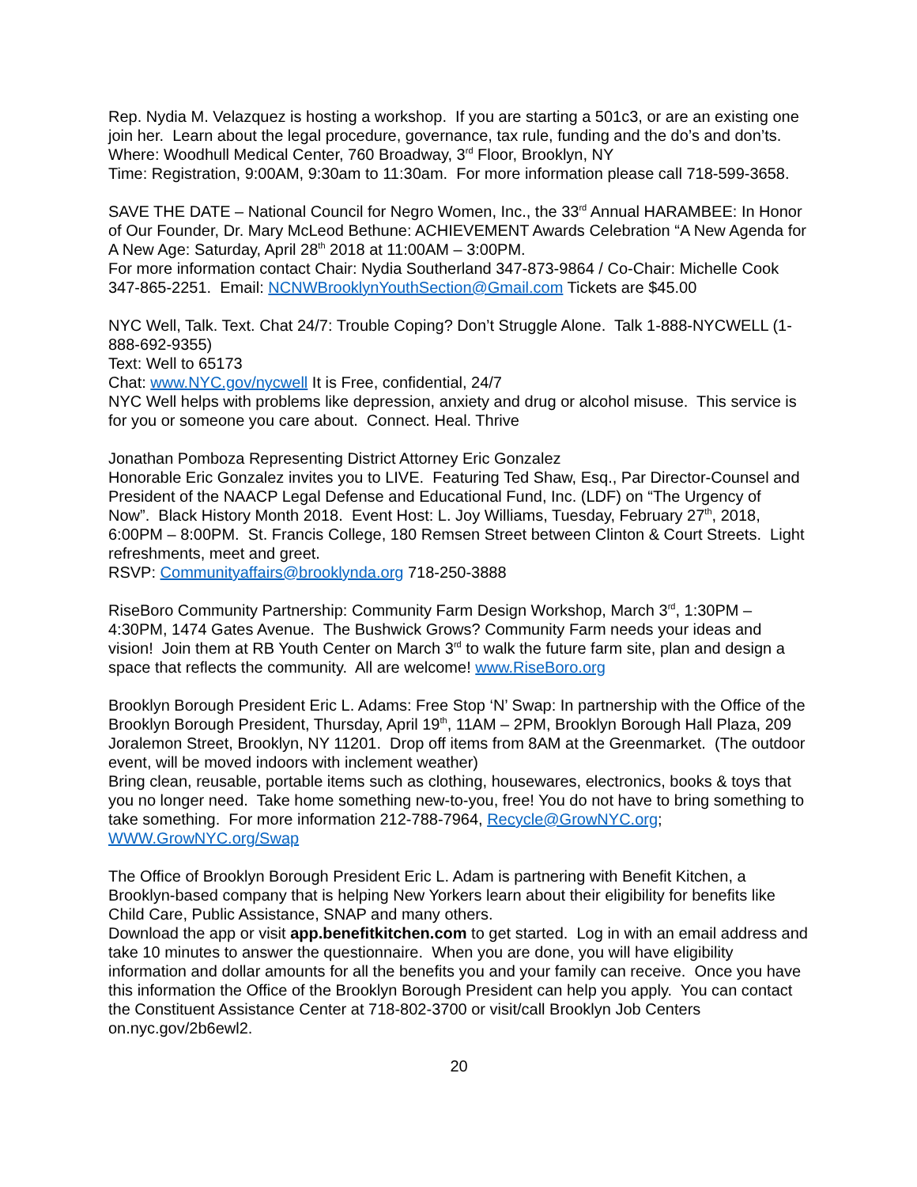Rep. Nydia M. Velazquez is hosting a workshop. If you are starting a 501c3, or are an existing one join her. Learn about the legal procedure, governance, tax rule, funding and the do’s and don’ts.
Where: Woodhull Medical Center, 760 Broadway, 3<sup>rd</sup> Floor, Brooklyn, NY
Time: Registration, 9:00AM, 9:30am to 11:30am. For more information please call 718-599-3658.
SAVE THE DATE – National Council for Negro Women, Inc., the 33<sup>rd</sup> Annual HARAMBEE: In Honor of Our Founder, Dr. Mary McLeod Bethune: ACHIEVEMENT Awards Celebration “A New Agenda for A New Age: Saturday, April 28<sup>th</sup> 2018 at 11:00AM – 3:00PM.
For more information contact Chair: Nydia Southerland 347-873-9864 / Co-Chair: Michelle Cook 347-865-2251. Email: NCNWBrooklynYouthSection@Gmail.com Tickets are $45.00
NYC Well, Talk. Text. Chat 24/7: Trouble Coping? Don’t Struggle Alone. Talk 1-888-NYCWELL (1-888-692-9355)
Text: Well to 65173
Chat: www.NYC.gov/nycwell It is Free, confidential, 24/7
NYC Well helps with problems like depression, anxiety and drug or alcohol misuse. This service is for you or someone you care about. Connect. Heal. Thrive
Jonathan Pomboza Representing District Attorney Eric Gonzalez
Honorable Eric Gonzalez invites you to LIVE. Featuring Ted Shaw, Esq., Par Director-Counsel and President of the NAACP Legal Defense and Educational Fund, Inc. (LDF) on “The Urgency of Now”. Black History Month 2018. Event Host: L. Joy Williams, Tuesday, February 27<sup>th</sup>, 2018, 6:00PM – 8:00PM. St. Francis College, 180 Remsen Street between Clinton & Court Streets. Light refreshments, meet and greet.
RSVP: Communityaffairs@brooklynda.org 718-250-3888
RiseBoro Community Partnership: Community Farm Design Workshop, March 3<sup>rd</sup>, 1:30PM – 4:30PM, 1474 Gates Avenue. The Bushwick Grows? Community Farm needs your ideas and vision! Join them at RB Youth Center on March 3<sup>rd</sup> to walk the future farm site, plan and design a space that reflects the community. All are welcome! www.RiseBoro.org
Brooklyn Borough President Eric L. Adams: Free Stop ‘N’ Swap: In partnership with the Office of the Brooklyn Borough President, Thursday, April 19<sup>th</sup>, 11AM – 2PM, Brooklyn Borough Hall Plaza, 209 Joralemon Street, Brooklyn, NY 11201. Drop off items from 8AM at the Greenmarket. (The outdoor event, will be moved indoors with inclement weather)
Bring clean, reusable, portable items such as clothing, housewares, electronics, books & toys that you no longer need. Take home something new-to-you, free! You do not have to bring something to take something. For more information 212-788-7964, Recycle@GrowNYC.org; WWW.GrowNYC.org/Swap
The Office of Brooklyn Borough President Eric L. Adam is partnering with Benefit Kitchen, a Brooklyn-based company that is helping New Yorkers learn about their eligibility for benefits like Child Care, Public Assistance, SNAP and many others.
Download the app or visit app.benefitkitchen.com to get started. Log in with an email address and take 10 minutes to answer the questionnaire. When you are done, you will have eligibility information and dollar amounts for all the benefits you and your family can receive. Once you have this information the Office of the Brooklyn Borough President can help you apply. You can contact the Constituent Assistance Center at 718-802-3700 or visit/call Brooklyn Job Centers on.nyc.gov/2b6ewl2.
20